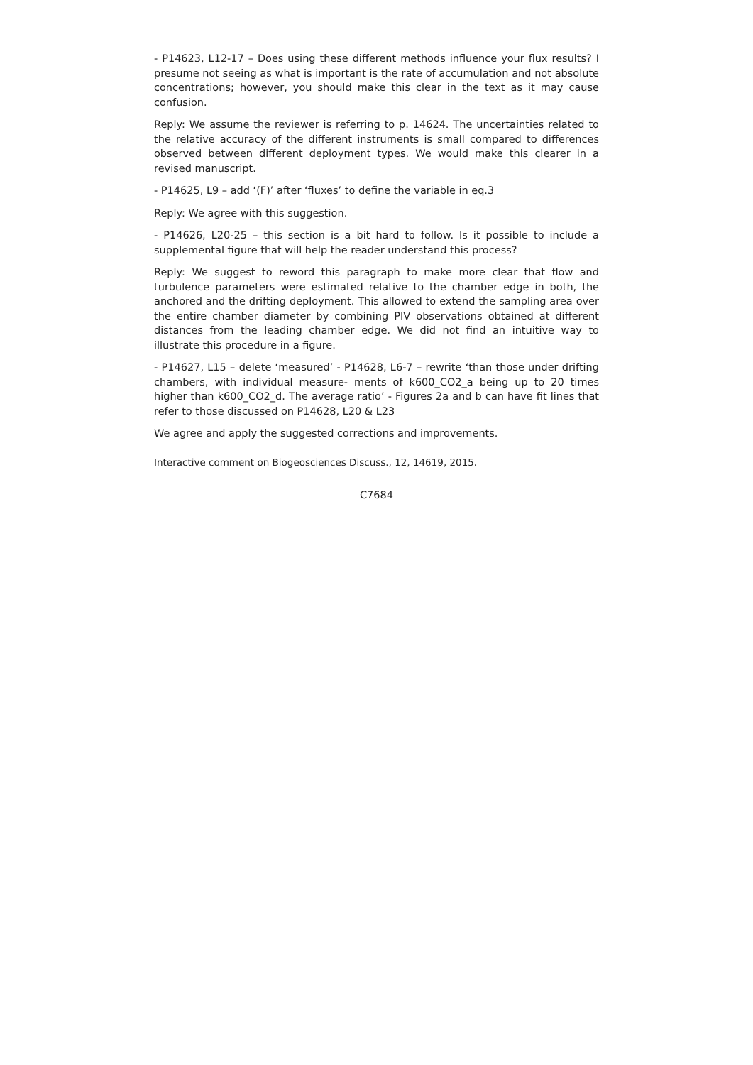- P14623, L12-17 – Does using these different methods influence your flux results? I presume not seeing as what is important is the rate of accumulation and not absolute concentrations; however, you should make this clear in the text as it may cause confusion.
Reply: We assume the reviewer is referring to p. 14624. The uncertainties related to the relative accuracy of the different instruments is small compared to differences observed between different deployment types. We would make this clearer in a revised manuscript.
- P14625, L9 – add ‘(F)’ after ‘fluxes’ to define the variable in eq.3
Reply: We agree with this suggestion.
- P14626, L20-25 – this section is a bit hard to follow. Is it possible to include a supplemental figure that will help the reader understand this process?
Reply: We suggest to reword this paragraph to make more clear that flow and turbulence parameters were estimated relative to the chamber edge in both, the anchored and the drifting deployment. This allowed to extend the sampling area over the entire chamber diameter by combining PIV observations obtained at different distances from the leading chamber edge. We did not find an intuitive way to illustrate this procedure in a figure.
- P14627, L15 – delete ‘measured’ - P14628, L6-7 – rewrite ‘than those under drifting chambers, with individual measure- ments of k600_CO2_a being up to 20 times higher than k600_CO2_d. The average ratio’ - Figures 2a and b can have fit lines that refer to those discussed on P14628, L20 & L23
We agree and apply the suggested corrections and improvements.
Interactive comment on Biogeosciences Discuss., 12, 14619, 2015.
C7684